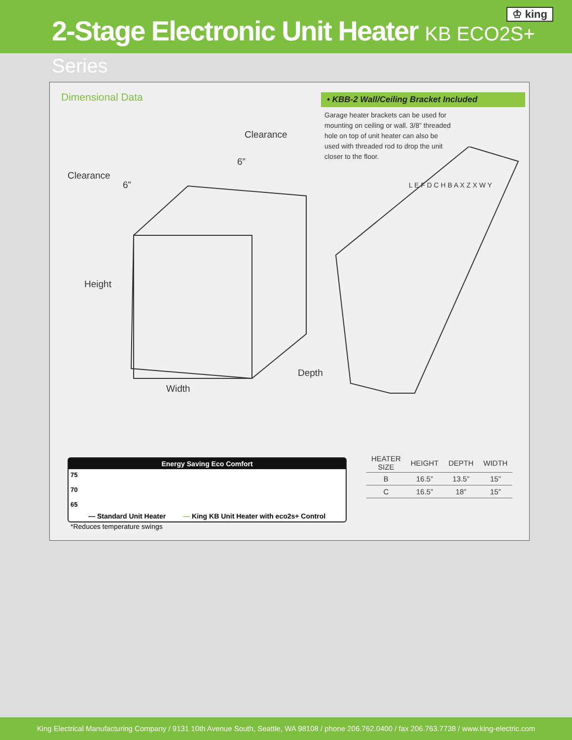2-Stage Electronic Unit Heater KB ECO2S+ Series
♔ king
Dimensional Data • KBB-2 Wall/Ceiling Bracket Included
Garage heater brackets can be used for mounting on ceiling or wall. 3/8” threaded hole on top of unit heater can also be used with threaded rod to drop the unit closer to the floor.
Clearance
6”
Clearance
6”
Height
Depth
Width
L E F D C H B A X Z X W Y
Energy Saving Eco Comfort
75
70
65
— Standard Unit Heater — King KB Unit Heater with eco2s+ Control
*Reduces temperature swings
| HEATER SIZE | HEIGHT | DEPTH | WIDTH |
| --- | --- | --- | --- |
| B | 16.5” | 13.5” | 15” |
| C | 16.5” | 18” | 15” |
King Electrical Manufacturing Company / 9131 10th Avenue South, Seattle, WA 98108 / phone 206.762.0400 / fax 206.763.7738 / www.king-electric.com